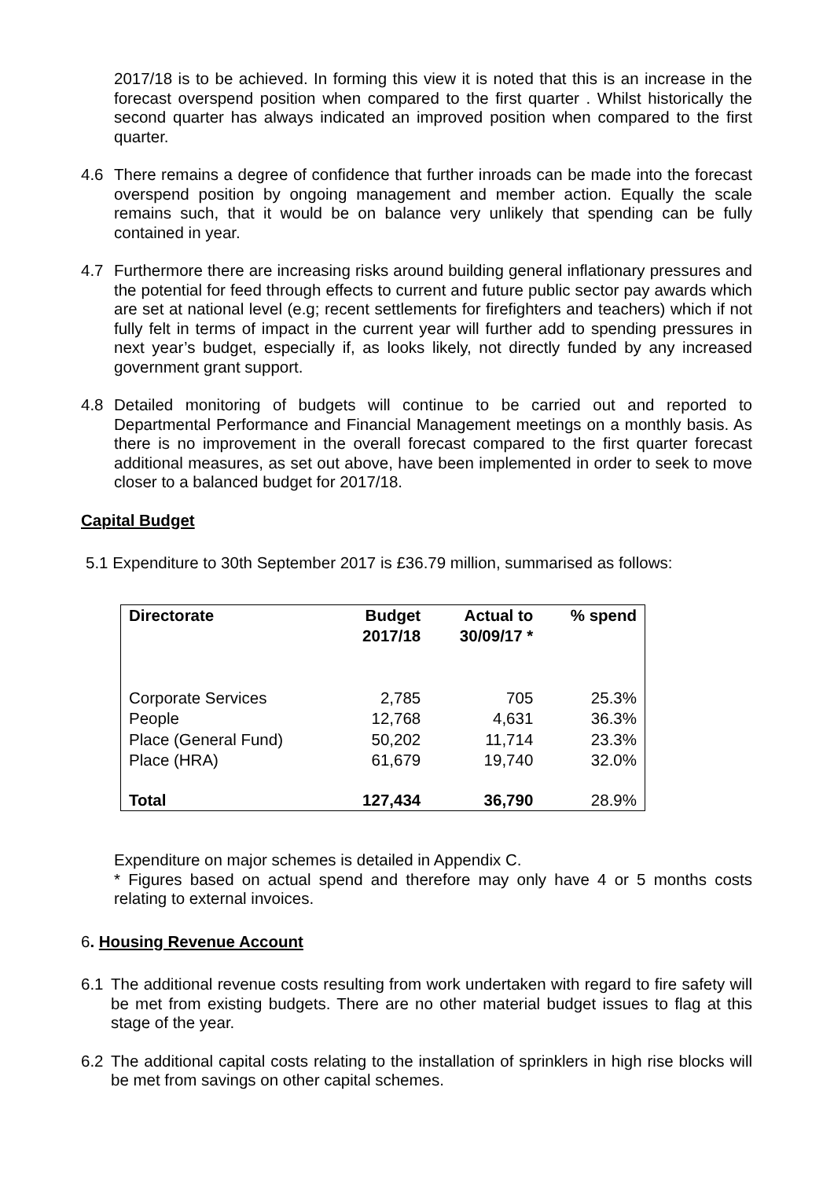2017/18 is to be achieved. In forming this view it is noted that this is an increase in the forecast overspend position when compared to the first quarter . Whilst historically the second quarter has always indicated an improved position when compared to the first quarter.
4.6 There remains a degree of confidence that further inroads can be made into the forecast overspend position by ongoing management and member action. Equally the scale remains such, that it would be on balance very unlikely that spending can be fully contained in year.
4.7 Furthermore there are increasing risks around building general inflationary pressures and the potential for feed through effects to current and future public sector pay awards which are set at national level (e.g; recent settlements for firefighters and teachers) which if not fully felt in terms of impact in the current year will further add to spending pressures in next year’s budget, especially if, as looks likely, not directly funded by any increased government grant support.
4.8 Detailed monitoring of budgets will continue to be carried out and reported to Departmental Performance and Financial Management meetings on a monthly basis. As there is no improvement in the overall forecast compared to the first quarter forecast additional measures, as set out above, have been implemented in order to seek to move closer to a balanced budget for 2017/18.
Capital Budget
5.1 Expenditure to 30th September 2017 is £36.79 million, summarised as follows:
| Directorate | Budget 2017/18 | Actual to 30/09/17 * | % spend |
| --- | --- | --- | --- |
| Corporate Services | 2,785 | 705 | 25.3% |
| People | 12,768 | 4,631 | 36.3% |
| Place (General Fund) | 50,202 | 11,714 | 23.3% |
| Place (HRA) | 61,679 | 19,740 | 32.0% |
| Total | 127,434 | 36,790 | 28.9% |
Expenditure on major schemes is detailed in Appendix C.
* Figures based on actual spend and therefore may only have 4 or 5 months costs relating to external invoices.
6. Housing Revenue Account
6.1 The additional revenue costs resulting from work undertaken with regard to fire safety will be met from existing budgets. There are no other material budget issues to flag at this stage of the year.
6.2 The additional capital costs relating to the installation of sprinklers in high rise blocks will be met from savings on other capital schemes.